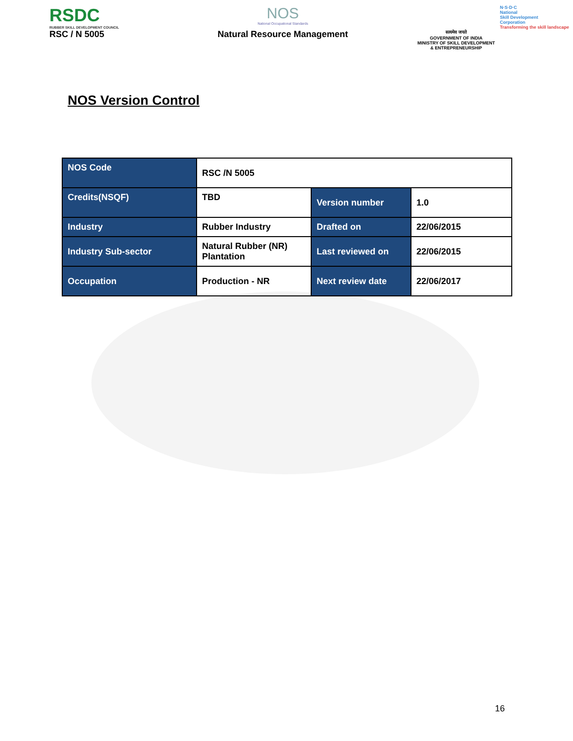RSDC
RUBBER SKILL DEVELOPMENT COUNCIL
RSC / N 5005
NOS
National Occupational Standards
Natural Resource Management
सत्यमेव जयते
GOVERNMENT OF INDIA
MINISTRY OF SKILL DEVELOPMENT
& ENTREPRENEURSHIP
N·S·D·C
National
Skill Development
Corporation
Transforming the skill landscape
NOS Version Control
| NOS Code | RSC /N 5005 | | |
| Credits(NSQF) | TBD | Version number | 1.0 |
| Industry | Rubber Industry | Drafted on | 22/06/2015 |
| Industry Sub-sector | Natural Rubber (NR) Plantation | Last reviewed on | 22/06/2015 |
| Occupation | Production - NR | Next review date | 22/06/2017 |
16